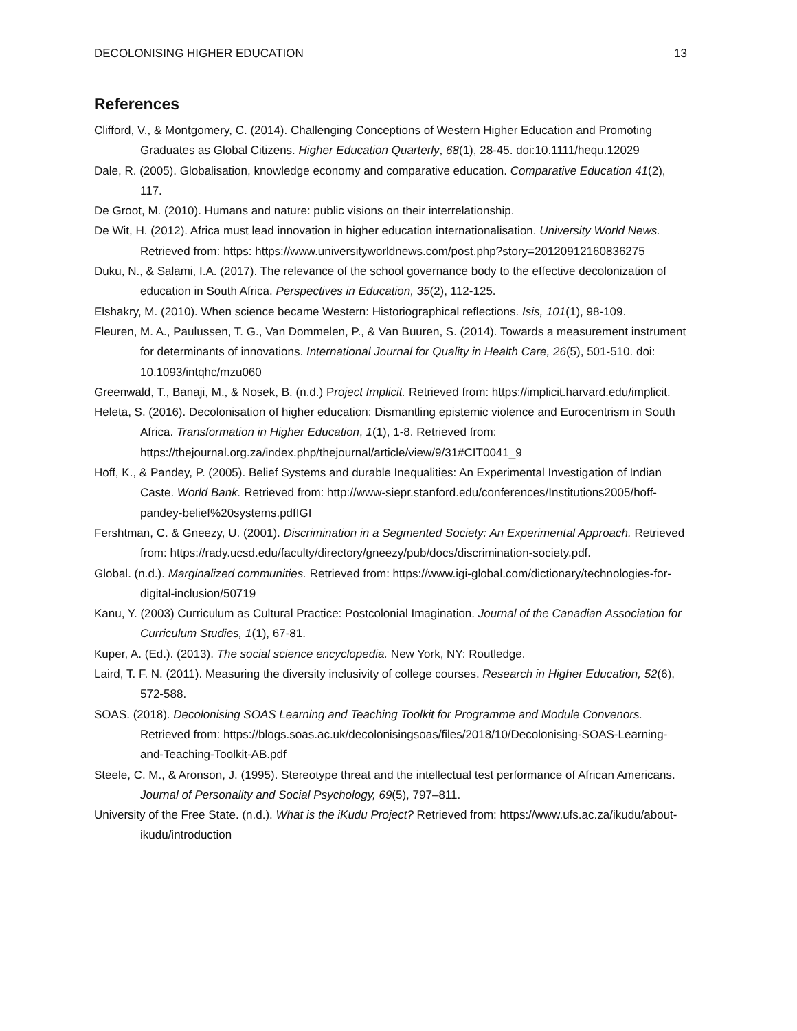DECOLONISING HIGHER EDUCATION 13
References
Clifford, V., & Montgomery, C. (2014). Challenging Conceptions of Western Higher Education and Promoting Graduates as Global Citizens. Higher Education Quarterly, 68(1), 28-45. doi:10.1111/hequ.12029
Dale, R. (2005). Globalisation, knowledge economy and comparative education. Comparative Education 41(2), 117.
De Groot, M. (2010). Humans and nature: public visions on their interrelationship.
De Wit, H. (2012). Africa must lead innovation in higher education internationalisation. University World News. Retrieved from: https: https://www.universityworldnews.com/post.php?story=20120912160836275
Duku, N., & Salami, I.A. (2017). The relevance of the school governance body to the effective decolonization of education in South Africa. Perspectives in Education, 35(2), 112-125.
Elshakry, M. (2010). When science became Western: Historiographical reflections. Isis, 101(1), 98-109.
Fleuren, M. A., Paulussen, T. G., Van Dommelen, P., & Van Buuren, S. (2014). Towards a measurement instrument for determinants of innovations. International Journal for Quality in Health Care, 26(5), 501-510. doi: 10.1093/intqhc/mzu060
Greenwald, T., Banaji, M., & Nosek, B. (n.d.) Project Implicit. Retrieved from: https://implicit.harvard.edu/implicit.
Heleta, S. (2016). Decolonisation of higher education: Dismantling epistemic violence and Eurocentrism in South Africa. Transformation in Higher Education, 1(1), 1-8. Retrieved from: https://thejournal.org.za/index.php/thejournal/article/view/9/31#CIT0041_9
Hoff, K., & Pandey, P. (2005). Belief Systems and durable Inequalities: An Experimental Investigation of Indian Caste. World Bank. Retrieved from: http://www-siepr.stanford.edu/conferences/Institutions2005/hoff-pandey-belief%20systems.pdfIGI
Fershtman, C. & Gneezy, U. (2001). Discrimination in a Segmented Society: An Experimental Approach. Retrieved from: https://rady.ucsd.edu/faculty/directory/gneezy/pub/docs/discrimination-society.pdf.
Global. (n.d.). Marginalized communities. Retrieved from: https://www.igi-global.com/dictionary/technologies-for-digital-inclusion/50719
Kanu, Y. (2003) Curriculum as Cultural Practice: Postcolonial Imagination. Journal of the Canadian Association for Curriculum Studies, 1(1), 67-81.
Kuper, A. (Ed.). (2013). The social science encyclopedia. New York, NY: Routledge.
Laird, T. F. N. (2011). Measuring the diversity inclusivity of college courses. Research in Higher Education, 52(6), 572-588.
SOAS. (2018). Decolonising SOAS Learning and Teaching Toolkit for Programme and Module Convenors. Retrieved from: https://blogs.soas.ac.uk/decolonisingsoas/files/2018/10/Decolonising-SOAS-Learning-and-Teaching-Toolkit-AB.pdf
Steele, C. M., & Aronson, J. (1995). Stereotype threat and the intellectual test performance of African Americans. Journal of Personality and Social Psychology, 69(5), 797–811.
University of the Free State. (n.d.). What is the iKudu Project? Retrieved from: https://www.ufs.ac.za/ikudu/about-ikudu/introduction